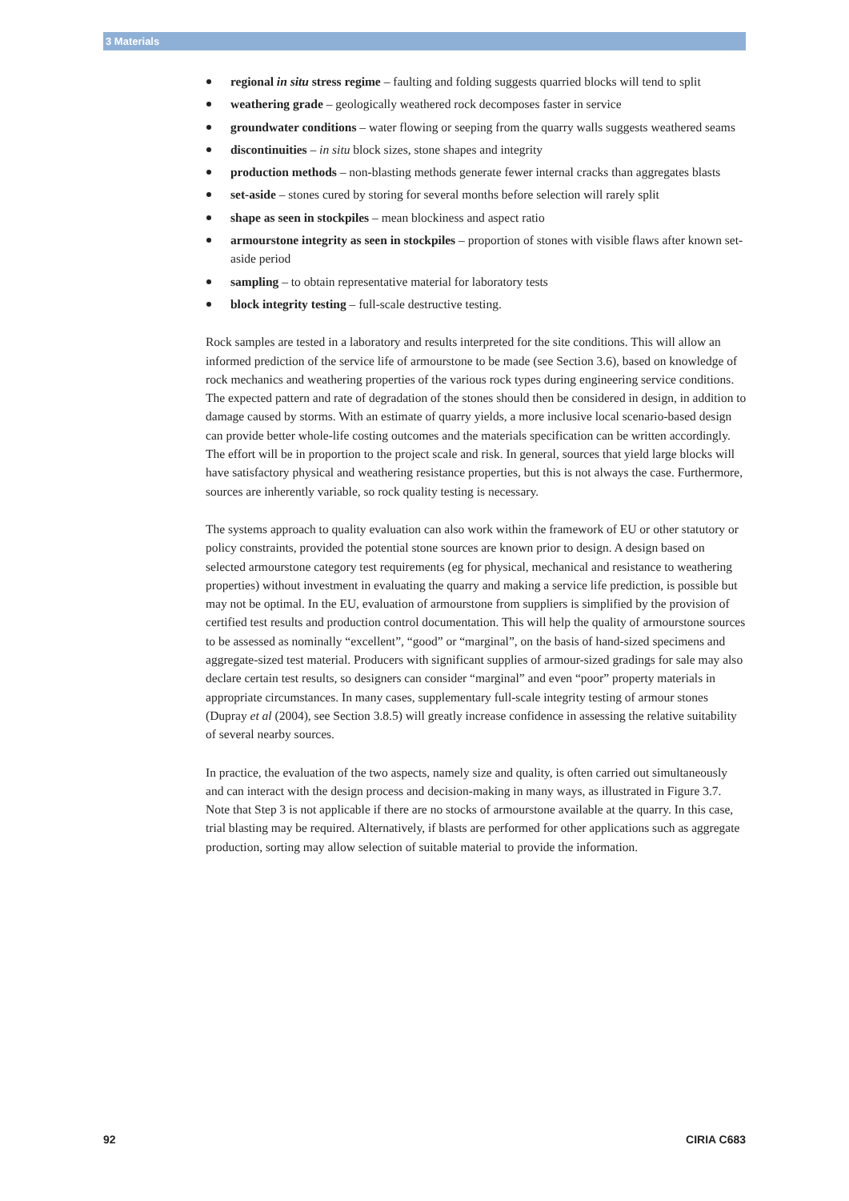3 Materials
regional in situ stress regime – faulting and folding suggests quarried blocks will tend to split
weathering grade – geologically weathered rock decomposes faster in service
groundwater conditions – water flowing or seeping from the quarry walls suggests weathered seams
discontinuities – in situ block sizes, stone shapes and integrity
production methods – non-blasting methods generate fewer internal cracks than aggregates blasts
set-aside – stones cured by storing for several months before selection will rarely split
shape as seen in stockpiles – mean blockiness and aspect ratio
armourstone integrity as seen in stockpiles – proportion of stones with visible flaws after known set-aside period
sampling – to obtain representative material for laboratory tests
block integrity testing – full-scale destructive testing.
Rock samples are tested in a laboratory and results interpreted for the site conditions. This will allow an informed prediction of the service life of armourstone to be made (see Section 3.6), based on knowledge of rock mechanics and weathering properties of the various rock types during engineering service conditions. The expected pattern and rate of degradation of the stones should then be considered in design, in addition to damage caused by storms. With an estimate of quarry yields, a more inclusive local scenario-based design can provide better whole-life costing outcomes and the materials specification can be written accordingly. The effort will be in proportion to the project scale and risk. In general, sources that yield large blocks will have satisfactory physical and weathering resistance properties, but this is not always the case. Furthermore, sources are inherently variable, so rock quality testing is necessary.
The systems approach to quality evaluation can also work within the framework of EU or other statutory or policy constraints, provided the potential stone sources are known prior to design. A design based on selected armourstone category test requirements (eg for physical, mechanical and resistance to weathering properties) without investment in evaluating the quarry and making a service life prediction, is possible but may not be optimal. In the EU, evaluation of armourstone from suppliers is simplified by the provision of certified test results and production control documentation. This will help the quality of armourstone sources to be assessed as nominally “excellent”, “good” or “marginal”, on the basis of hand-sized specimens and aggregate-sized test material. Producers with significant supplies of armour-sized gradings for sale may also declare certain test results, so designers can consider “marginal” and even “poor” property materials in appropriate circumstances. In many cases, supplementary full-scale integrity testing of armour stones (Dupray et al (2004), see Section 3.8.5) will greatly increase confidence in assessing the relative suitability of several nearby sources.
In practice, the evaluation of the two aspects, namely size and quality, is often carried out simultaneously and can interact with the design process and decision-making in many ways, as illustrated in Figure 3.7. Note that Step 3 is not applicable if there are no stocks of armourstone available at the quarry. In this case, trial blasting may be required. Alternatively, if blasts are performed for other applications such as aggregate production, sorting may allow selection of suitable material to provide the information.
92 CIRIA C683